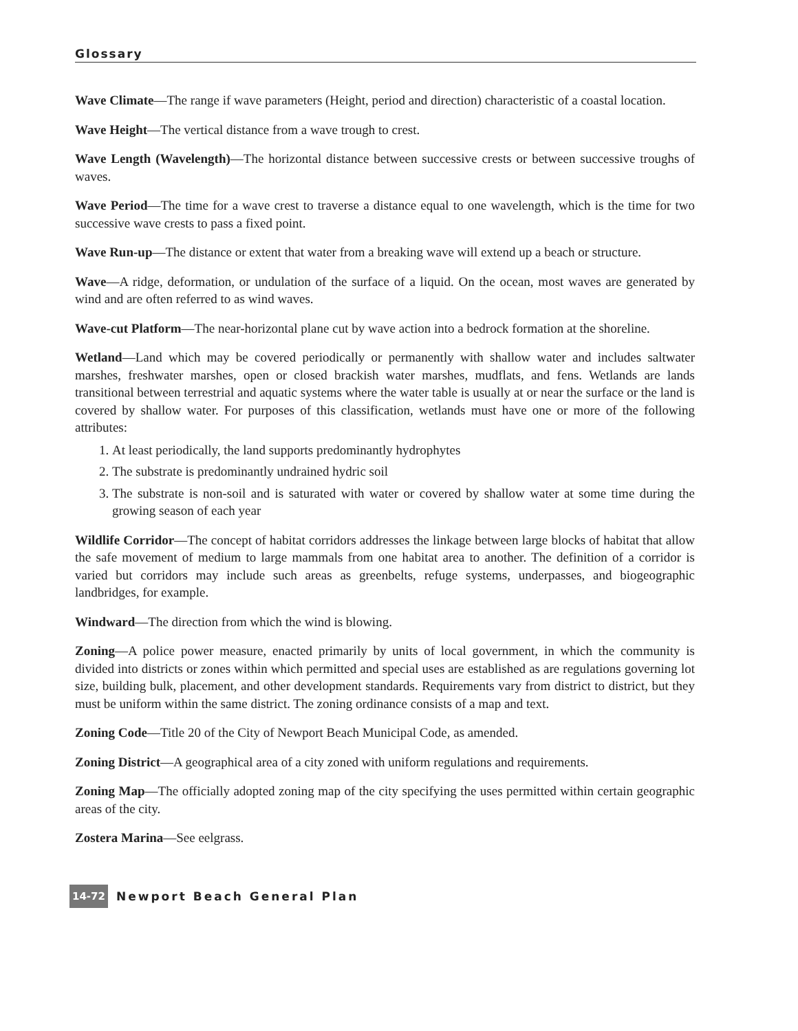Glossary
Wave Climate—The range if wave parameters (Height, period and direction) characteristic of a coastal location.
Wave Height—The vertical distance from a wave trough to crest.
Wave Length (Wavelength)—The horizontal distance between successive crests or between successive troughs of waves.
Wave Period—The time for a wave crest to traverse a distance equal to one wavelength, which is the time for two successive wave crests to pass a fixed point.
Wave Run-up—The distance or extent that water from a breaking wave will extend up a beach or structure.
Wave—A ridge, deformation, or undulation of the surface of a liquid. On the ocean, most waves are generated by wind and are often referred to as wind waves.
Wave-cut Platform—The near-horizontal plane cut by wave action into a bedrock formation at the shoreline.
Wetland—Land which may be covered periodically or permanently with shallow water and includes saltwater marshes, freshwater marshes, open or closed brackish water marshes, mudflats, and fens. Wetlands are lands transitional between terrestrial and aquatic systems where the water table is usually at or near the surface or the land is covered by shallow water. For purposes of this classification, wetlands must have one or more of the following attributes:
1. At least periodically, the land supports predominantly hydrophytes
2. The substrate is predominantly undrained hydric soil
3. The substrate is non-soil and is saturated with water or covered by shallow water at some time during the growing season of each year
Wildlife Corridor—The concept of habitat corridors addresses the linkage between large blocks of habitat that allow the safe movement of medium to large mammals from one habitat area to another. The definition of a corridor is varied but corridors may include such areas as greenbelts, refuge systems, underpasses, and biogeographic landbridges, for example.
Windward—The direction from which the wind is blowing.
Zoning—A police power measure, enacted primarily by units of local government, in which the community is divided into districts or zones within which permitted and special uses are established as are regulations governing lot size, building bulk, placement, and other development standards. Requirements vary from district to district, but they must be uniform within the same district. The zoning ordinance consists of a map and text.
Zoning Code—Title 20 of the City of Newport Beach Municipal Code, as amended.
Zoning District—A geographical area of a city zoned with uniform regulations and requirements.
Zoning Map—The officially adopted zoning map of the city specifying the uses permitted within certain geographic areas of the city.
Zostera Marina—See eelgrass.
14-72 Newport Beach General Plan